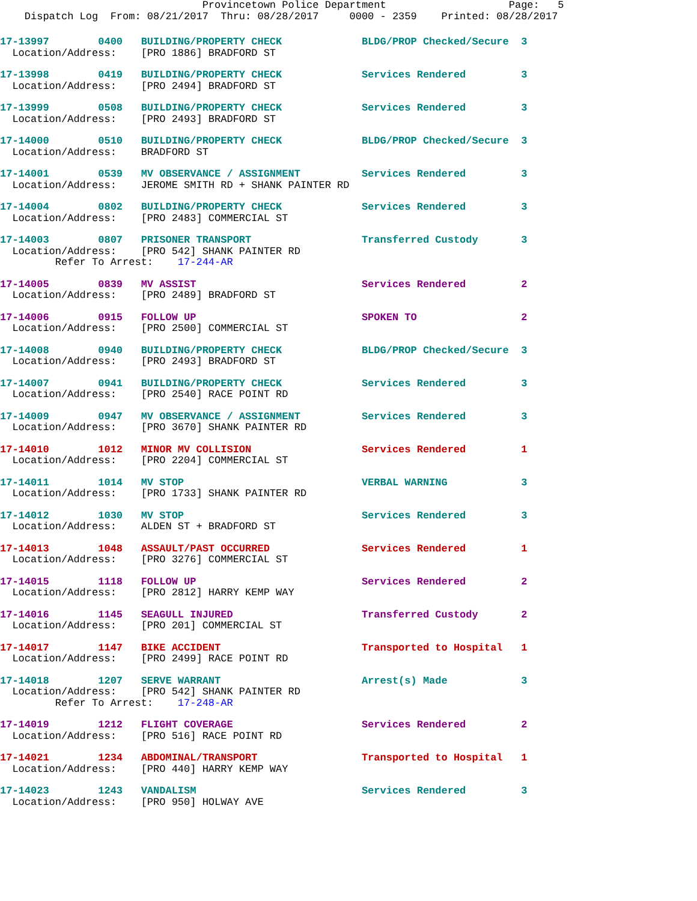Provincetown Police Department                    Page:   5
    Dispatch Log  From: 08/21/2017  Thru: 08/28/2017     0000 - 2359    Printed: 08/28/2017
17-13997        0400   BUILDING/PROPERTY CHECK             BLDG/PROP Checked/Secure  3
  Location/Address:    [PRO 1886] BRADFORD ST
17-13998        0419   BUILDING/PROPERTY CHECK             Services Rendered         3
  Location/Address:    [PRO 2494] BRADFORD ST
17-13999        0508   BUILDING/PROPERTY CHECK             Services Rendered         3
  Location/Address:    [PRO 2493] BRADFORD ST
17-14000        0510   BUILDING/PROPERTY CHECK             BLDG/PROP Checked/Secure  3
  Location/Address:    BRADFORD ST
17-14001        0539   MV OBSERVANCE / ASSIGNMENT          Services Rendered         3
  Location/Address:    JEROME SMITH RD + SHANK PAINTER RD
17-14004        0802   BUILDING/PROPERTY CHECK             Services Rendered         3
  Location/Address:    [PRO 2483] COMMERCIAL ST
17-14003        0807   PRISONER TRANSPORT                  Transferred Custody       3
  Location/Address:    [PRO 542] SHANK PAINTER RD
         Refer To Arrest:    17-244-AR
17-14005        0839   MV ASSIST                           Services Rendered         2
  Location/Address:    [PRO 2489] BRADFORD ST
17-14006        0915   FOLLOW UP                           SPOKEN TO                 2
  Location/Address:    [PRO 2500] COMMERCIAL ST
17-14008        0940   BUILDING/PROPERTY CHECK             BLDG/PROP Checked/Secure  3
  Location/Address:    [PRO 2493] BRADFORD ST
17-14007        0941   BUILDING/PROPERTY CHECK             Services Rendered         3
  Location/Address:    [PRO 2540] RACE POINT RD
17-14009        0947   MV OBSERVANCE / ASSIGNMENT          Services Rendered         3
  Location/Address:    [PRO 3670] SHANK PAINTER RD
17-14010        1012   MINOR MV COLLISION                  Services Rendered         1
  Location/Address:    [PRO 2204] COMMERCIAL ST
17-14011        1014   MV STOP                             VERBAL WARNING            3
  Location/Address:    [PRO 1733] SHANK PAINTER RD
17-14012        1030   MV STOP                             Services Rendered         3
  Location/Address:    ALDEN ST + BRADFORD ST
17-14013        1048   ASSAULT/PAST OCCURRED               Services Rendered         1
  Location/Address:    [PRO 3276] COMMERCIAL ST
17-14015        1118   FOLLOW UP                           Services Rendered         2
  Location/Address:    [PRO 2812] HARRY KEMP WAY
17-14016        1145   SEAGULL INJURED                     Transferred Custody       2
  Location/Address:    [PRO 201] COMMERCIAL ST
17-14017        1147   BIKE ACCIDENT                       Transported to Hospital   1
  Location/Address:    [PRO 2499] RACE POINT RD
17-14018        1207   SERVE WARRANT                       Arrest(s) Made            3
  Location/Address:    [PRO 542] SHANK PAINTER RD
         Refer To Arrest:    17-248-AR
17-14019        1212   FLIGHT COVERAGE                     Services Rendered         2
  Location/Address:    [PRO 516] RACE POINT RD
17-14021        1234   ABDOMINAL/TRANSPORT                 Transported to Hospital   1
  Location/Address:    [PRO 440] HARRY KEMP WAY
17-14023        1243   VANDALISM                           Services Rendered         3
  Location/Address:    [PRO 950] HOLWAY AVE